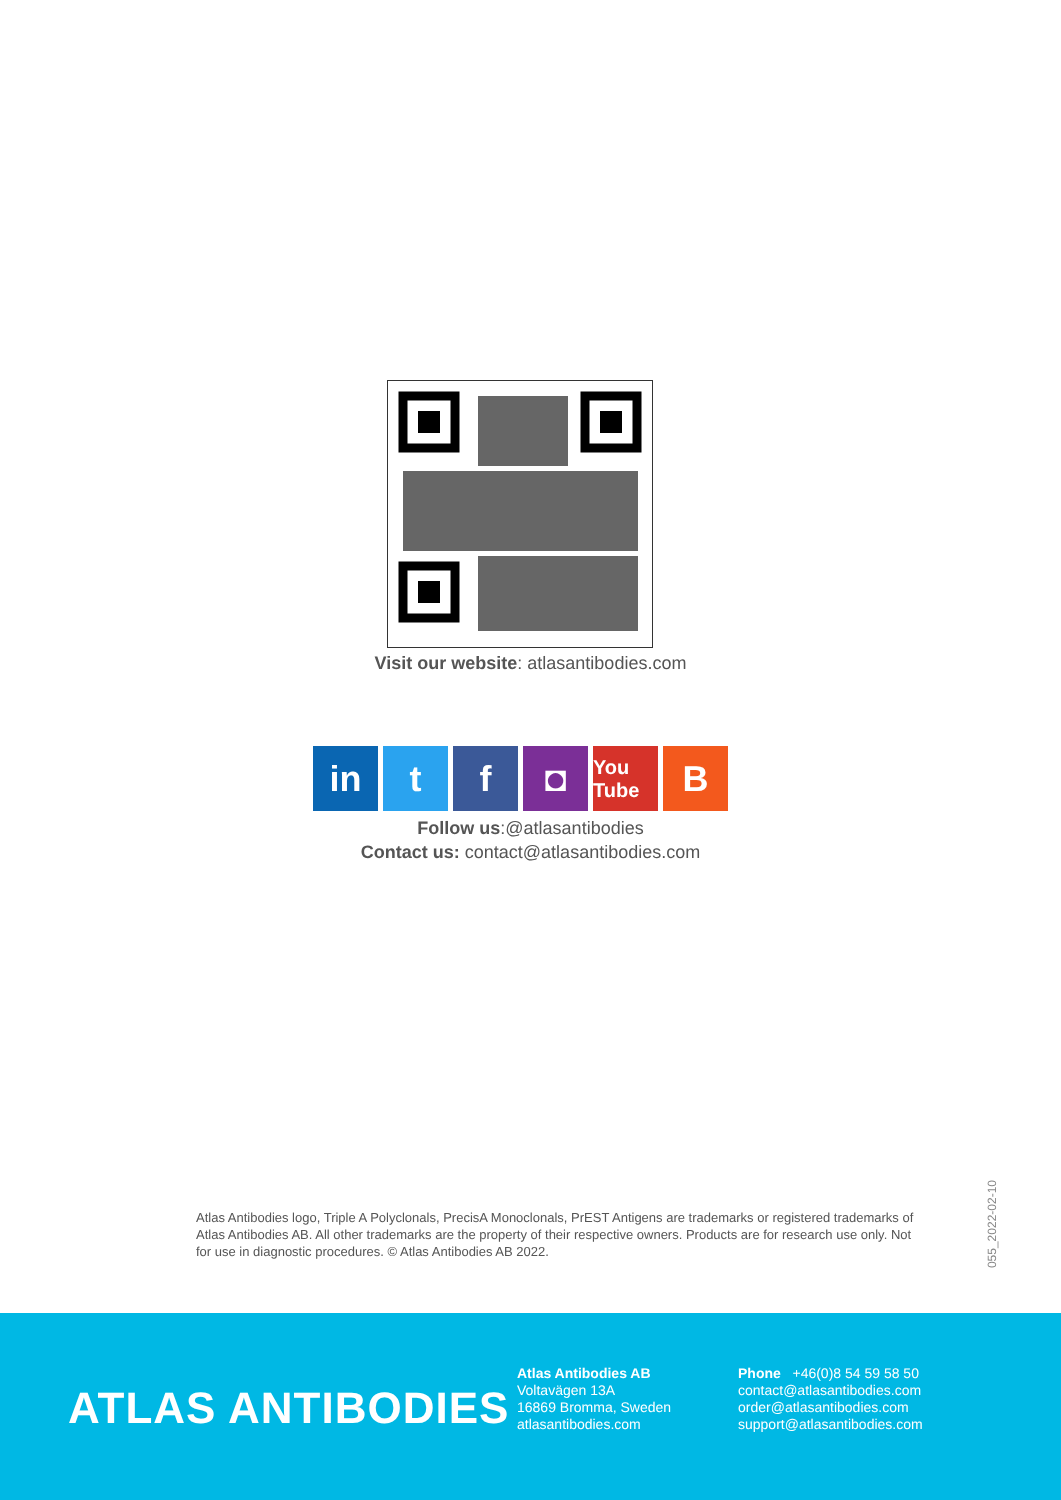Visit our website: atlasantibodies.com
in t f ◘
You Tube
B
Follow us:@atlasantibodies
Contact us: contact@atlasantibodies.com
Atlas Antibodies logo, Triple A Polyclonals, PrecisA Monoclonals, PrEST Antigens are trademarks or registered trademarks of Atlas Antibodies AB. All other trademarks are the property of their respective owners. Products are for research use only. Not for use in diagnostic procedures. © Atlas Antibodies AB 2022.
055_2022-02-10
ATLAS ANTIBODIES
Atlas Antibodies AB
Voltavägen 13A
16869 Bromma, Sweden
atlasantibodies.com
Phone +46(0)8 54 59 58 50
contact@atlasantibodies.com
order@atlasantibodies.com
support@atlasantibodies.com